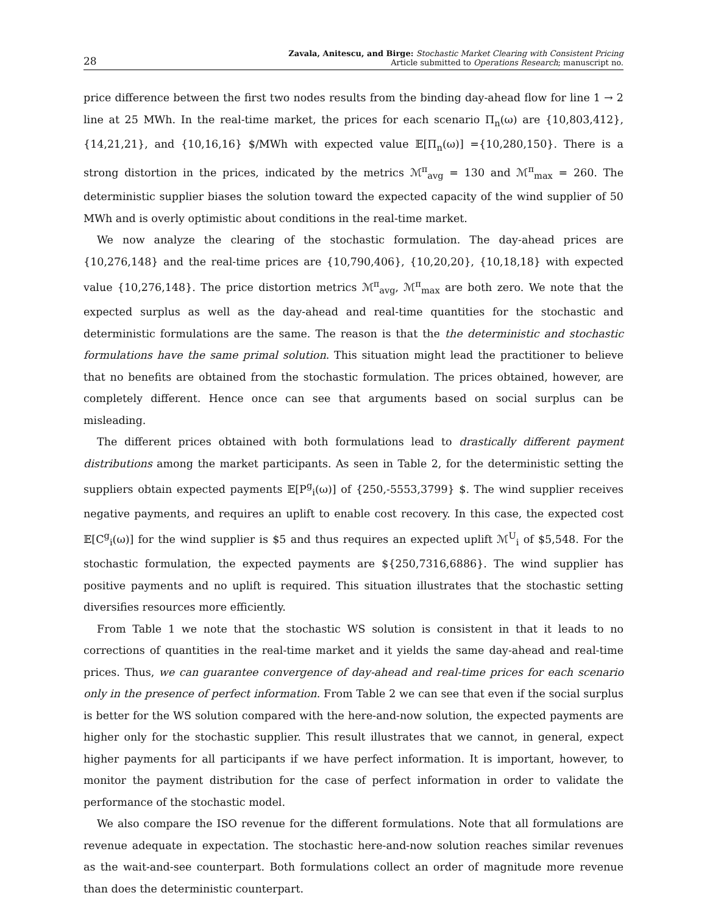28 Zavala, Anitescu, and Birge: Stochastic Market Clearing with Consistent Pricing
Article submitted to Operations Research; manuscript no.
price difference between the first two nodes results from the binding day-ahead flow for line 1 → 2 line at 25 MWh. In the real-time market, the prices for each scenario Π<sub>n</sub>(ω) are {10,803,412}, {14,21,21}, and {10,16,16} $/MWh with expected value 𝔼[Π<sub>n</sub>(ω)] ={10,280,150}. There is a strong distortion in the prices, indicated by the metrics ℳ<sup>π</sup><sub>avg</sub> = 130 and ℳ<sup>π</sup><sub>max</sub> = 260. The deterministic supplier biases the solution toward the expected capacity of the wind supplier of 50 MWh and is overly optimistic about conditions in the real-time market.
We now analyze the clearing of the stochastic formulation. The day-ahead prices are {10,276,148} and the real-time prices are {10,790,406}, {10,20,20}, {10,18,18} with expected value {10,276,148}. The price distortion metrics ℳ<sup>π</sup><sub>avg</sub>, ℳ<sup>π</sup><sub>max</sub> are both zero. We note that the expected surplus as well as the day-ahead and real-time quantities for the stochastic and deterministic formulations are the same. The reason is that the the deterministic and stochastic formulations have the same primal solution. This situation might lead the practitioner to believe that no benefits are obtained from the stochastic formulation. The prices obtained, however, are completely different. Hence once can see that arguments based on social surplus can be misleading.
The different prices obtained with both formulations lead to drastically different payment distributions among the market participants. As seen in Table 2, for the deterministic setting the suppliers obtain expected payments 𝔼[P<sup>g</sup><sub>i</sub>(ω)] of {250,-5553,3799} $. The wind supplier receives negative payments, and requires an uplift to enable cost recovery. In this case, the expected cost 𝔼[C<sup>g</sup><sub>i</sub>(ω)] for the wind supplier is $5 and thus requires an expected uplift ℳ<sup>U</sup><sub>i</sub> of $5,548. For the stochastic formulation, the expected payments are ${250,7316,6886}. The wind supplier has positive payments and no uplift is required. This situation illustrates that the stochastic setting diversifies resources more efficiently.
From Table 1 we note that the stochastic WS solution is consistent in that it leads to no corrections of quantities in the real-time market and it yields the same day-ahead and real-time prices. Thus, we can guarantee convergence of day-ahead and real-time prices for each scenario only in the presence of perfect information. From Table 2 we can see that even if the social surplus is better for the WS solution compared with the here-and-now solution, the expected payments are higher only for the stochastic supplier. This result illustrates that we cannot, in general, expect higher payments for all participants if we have perfect information. It is important, however, to monitor the payment distribution for the case of perfect information in order to validate the performance of the stochastic model.
We also compare the ISO revenue for the different formulations. Note that all formulations are revenue adequate in expectation. The stochastic here-and-now solution reaches similar revenues as the wait-and-see counterpart. Both formulations collect an order of magnitude more revenue than does the deterministic counterpart.